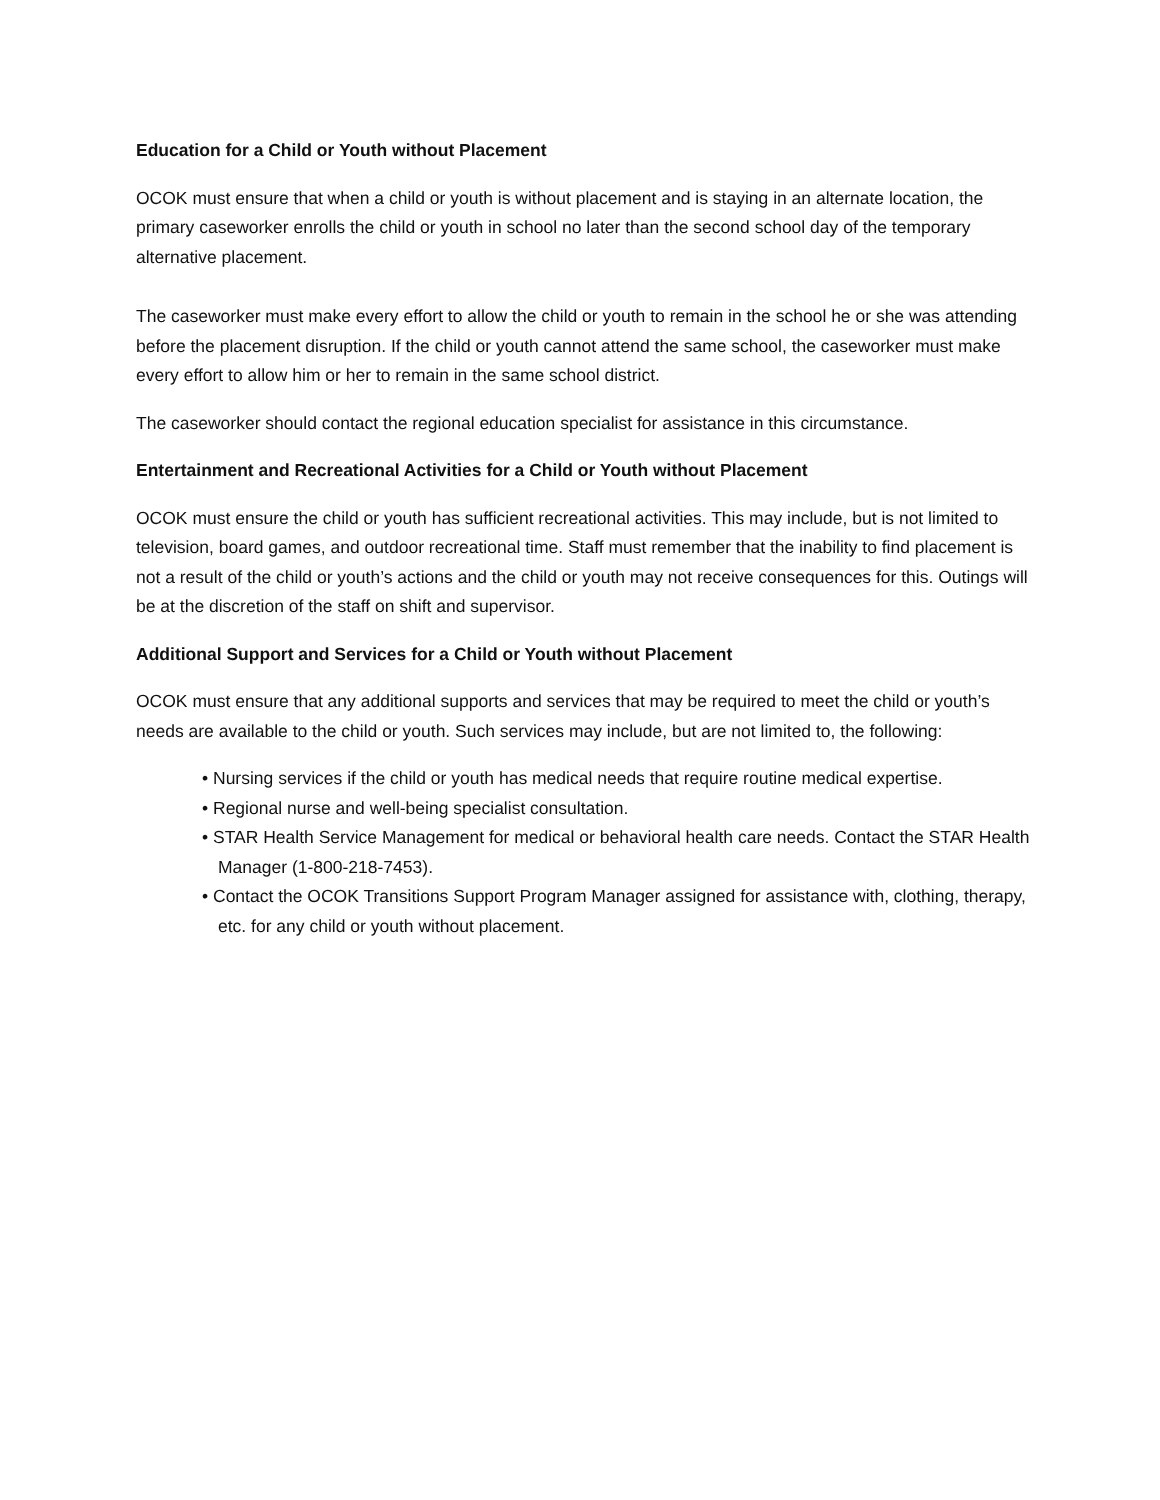Education for a Child or Youth without Placement
OCOK must ensure that when a child or youth is without placement and is staying in an alternate location, the primary caseworker enrolls the child or youth in school no later than the second school day of the temporary alternative placement.
The caseworker must make every effort to allow the child or youth to remain in the school he or she was attending before the placement disruption. If the child or youth cannot attend the same school, the caseworker must make every effort to allow him or her to remain in the same school district.
The caseworker should contact the regional education specialist for assistance in this circumstance.
Entertainment and Recreational Activities for a Child or Youth without Placement
OCOK must ensure the child or youth has sufficient recreational activities. This may include, but is not limited to television, board games, and outdoor recreational time. Staff must remember that the inability to find placement is not a result of the child or youth’s actions and the child or youth may not receive consequences for this. Outings will be at the discretion of the staff on shift and supervisor.
Additional Support and Services for a Child or Youth without Placement
OCOK must ensure that any additional supports and services that may be required to meet the child or youth’s needs are available to the child or youth. Such services may include, but are not limited to, the following:
• Nursing services if the child or youth has medical needs that require routine medical expertise.
• Regional nurse and well-being specialist consultation.
• STAR Health Service Management for medical or behavioral health care needs. Contact the STAR Health Manager (1-800-218-7453).
• Contact the OCOK Transitions Support Program Manager assigned for assistance with, clothing, therapy, etc. for any child or youth without placement.